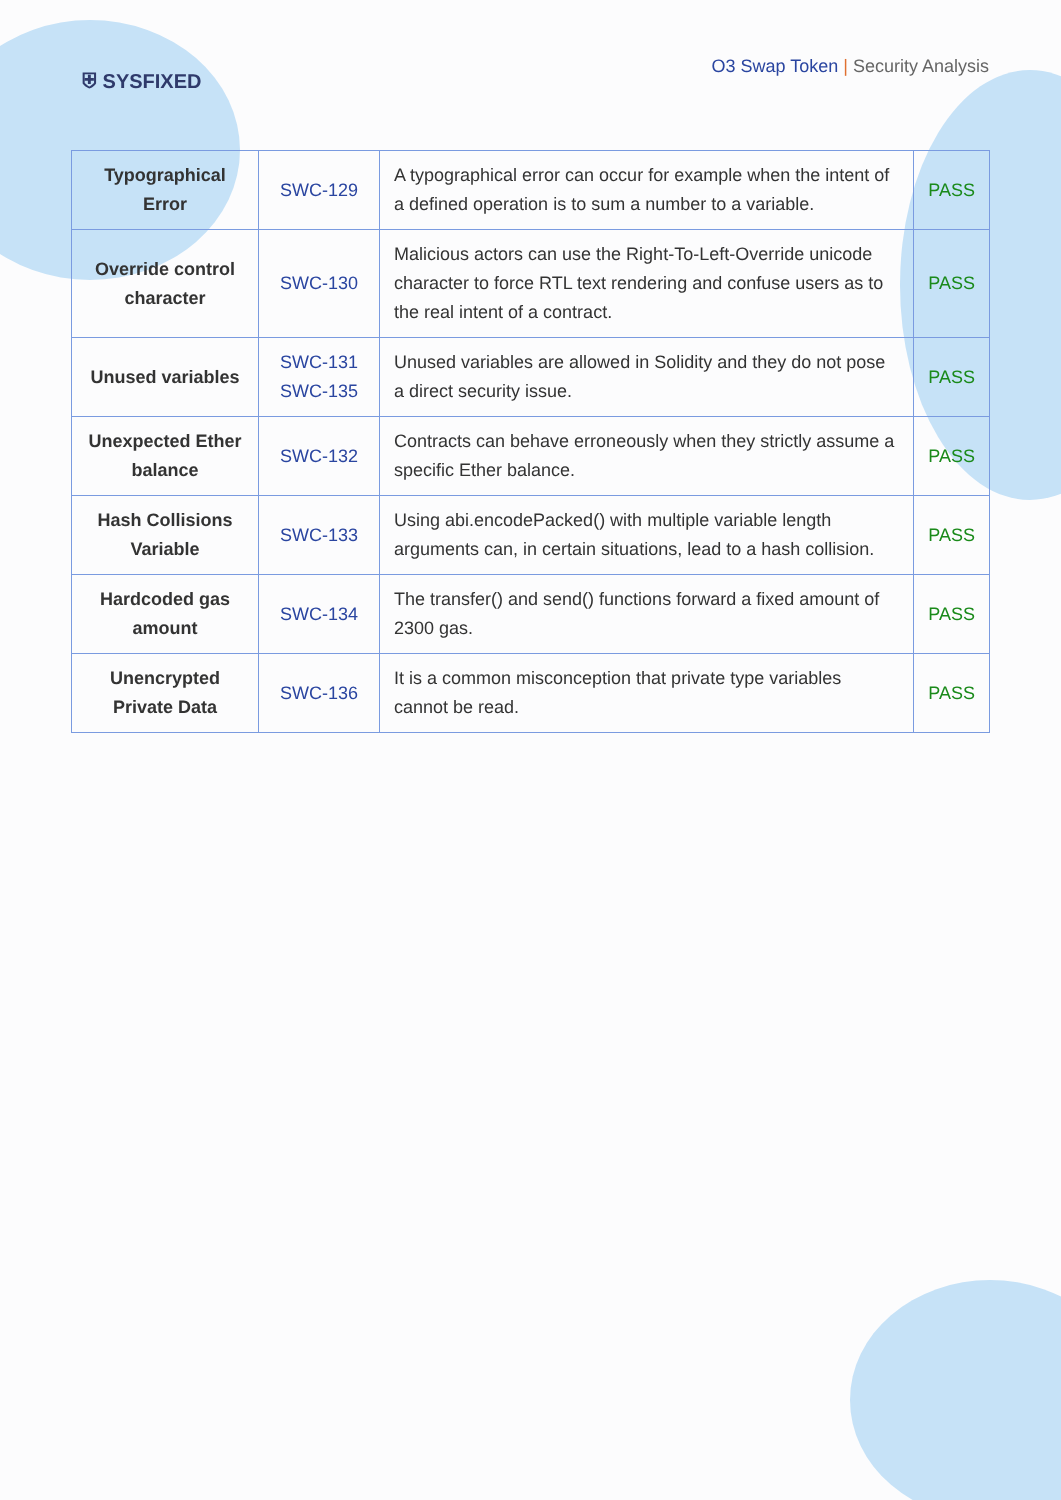⛨ SYSFIXED
O3 Swap Token | Security Analysis
| Typographical Error | SWC-129 | A typographical error can occur for example when the intent of a defined operation is to sum a number to a variable. | PASS |
| Override control character | SWC-130 | Malicious actors can use the Right-To-Left-Override unicode character to force RTL text rendering and confuse users as to the real intent of a contract. | PASS |
| Unused variables | SWC-131 SWC-135 | Unused variables are allowed in Solidity and they do not pose a direct security issue. | PASS |
| Unexpected Ether balance | SWC-132 | Contracts can behave erroneously when they strictly assume a specific Ether balance. | PASS |
| Hash Collisions Variable | SWC-133 | Using abi.encodePacked() with multiple variable length arguments can, in certain situations, lead to a hash collision. | PASS |
| Hardcoded gas amount | SWC-134 | The transfer() and send() functions forward a fixed amount of 2300 gas. | PASS |
| Unencrypted Private Data | SWC-136 | It is a common misconception that private type variables cannot be read. | PASS |